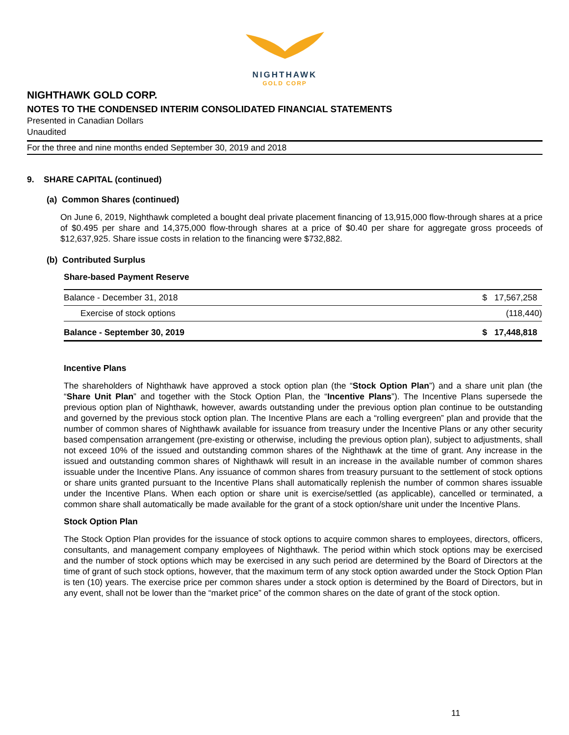NIGHTHAWK
GOLD CORP
NIGHTHAWK GOLD CORP.
NOTES TO THE CONDENSED INTERIM CONSOLIDATED FINANCIAL STATEMENTS
Presented in Canadian Dollars
Unaudited
For the three and nine months ended September 30, 2019 and 2018
9. SHARE CAPITAL (continued)
(a) Common Shares (continued)
On June 6, 2019, Nighthawk completed a bought deal private placement financing of 13,915,000 flow-through shares at a price of $0.495 per share and 14,375,000 flow-through shares at a price of $0.40 per share for aggregate gross proceeds of $12,637,925. Share issue costs in relation to the financing were $732,882.
(b) Contributed Surplus
Share-based Payment Reserve
| Balance - December 31, 2018 | $ 17,567,258 |
| Exercise of stock options | (118,440) |
| Balance - September 30, 2019 | $ 17,448,818 |
Incentive Plans
The shareholders of Nighthawk have approved a stock option plan (the “Stock Option Plan”) and a share unit plan (the “Share Unit Plan” and together with the Stock Option Plan, the “Incentive Plans”). The Incentive Plans supersede the previous option plan of Nighthawk, however, awards outstanding under the previous option plan continue to be outstanding and governed by the previous stock option plan. The Incentive Plans are each a “rolling evergreen” plan and provide that the number of common shares of Nighthawk available for issuance from treasury under the Incentive Plans or any other security based compensation arrangement (pre-existing or otherwise, including the previous option plan), subject to adjustments, shall not exceed 10% of the issued and outstanding common shares of the Nighthawk at the time of grant. Any increase in the issued and outstanding common shares of Nighthawk will result in an increase in the available number of common shares issuable under the Incentive Plans. Any issuance of common shares from treasury pursuant to the settlement of stock options or share units granted pursuant to the Incentive Plans shall automatically replenish the number of common shares issuable under the Incentive Plans. When each option or share unit is exercise/settled (as applicable), cancelled or terminated, a common share shall automatically be made available for the grant of a stock option/share unit under the Incentive Plans.
Stock Option Plan
The Stock Option Plan provides for the issuance of stock options to acquire common shares to employees, directors, officers, consultants, and management company employees of Nighthawk. The period within which stock options may be exercised and the number of stock options which may be exercised in any such period are determined by the Board of Directors at the time of grant of such stock options, however, that the maximum term of any stock option awarded under the Stock Option Plan is ten (10) years. The exercise price per common shares under a stock option is determined by the Board of Directors, but in any event, shall not be lower than the “market price” of the common shares on the date of grant of the stock option.
11